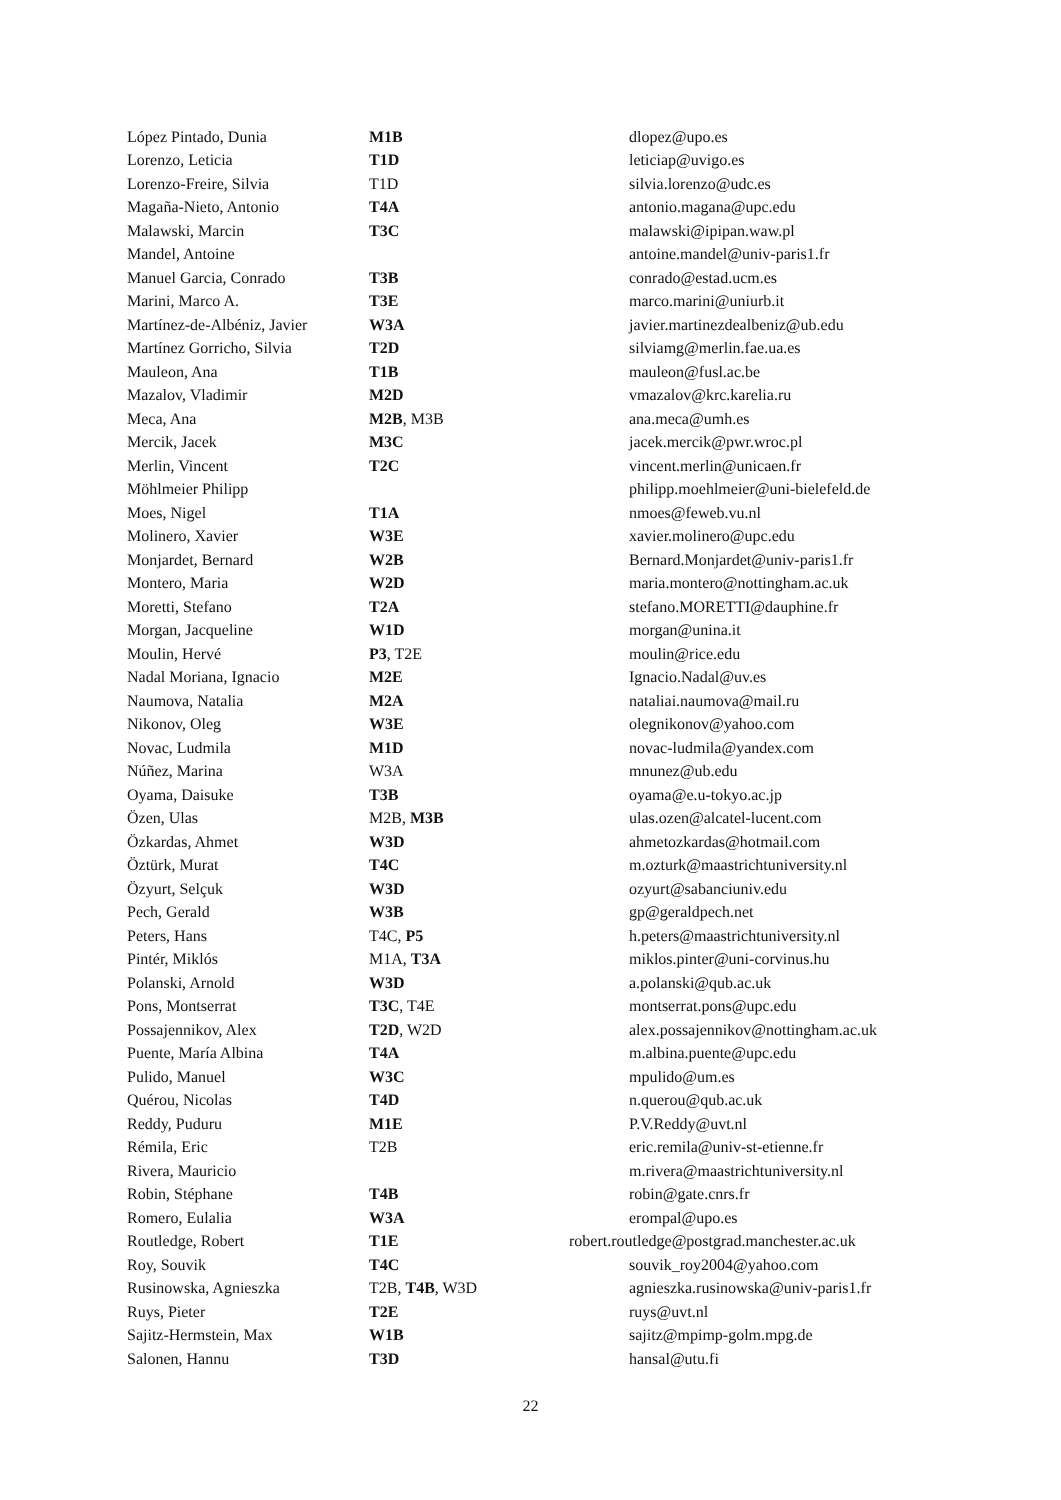| López Pintado, Dunia | M1B | dlopez@upo.es |
| Lorenzo, Leticia | T1D | leticiap@uvigo.es |
| Lorenzo-Freire, Silvia | T1D | silvia.lorenzo@udc.es |
| Magaña-Nieto, Antonio | T4A | antonio.magana@upc.edu |
| Malawski, Marcin | T3C | malawski@ipipan.waw.pl |
| Mandel, Antoine | | antoine.mandel@univ-paris1.fr |
| Manuel Garcia, Conrado | T3B | conrado@estad.ucm.es |
| Marini, Marco A. | T3E | marco.marini@uniurb.it |
| Martínez-de-Albéniz, Javier | W3A | javier.martinezdealbeniz@ub.edu |
| Martínez Gorricho, Silvia | T2D | silviamg@merlin.fae.ua.es |
| Mauleon, Ana | T1B | mauleon@fusl.ac.be |
| Mazalov, Vladimir | M2D | vmazalov@krc.karelia.ru |
| Meca, Ana | M2B , M3B | ana.meca@umh.es |
| Mercik, Jacek | M3C | jacek.mercik@pwr.wroc.pl |
| Merlin, Vincent | T2C | vincent.merlin@unicaen.fr |
| Möhlmeier Philipp | | philipp.moehlmeier@uni-bielefeld.de |
| Moes, Nigel | T1A | nmoes@feweb.vu.nl |
| Molinero, Xavier | W3E | xavier.molinero@upc.edu |
| Monjardet, Bernard | W2B | Bernard.Monjardet@univ-paris1.fr |
| Montero, Maria | W2D | maria.montero@nottingham.ac.uk |
| Moretti, Stefano | T2A | stefano.MORETTI@dauphine.fr |
| Morgan, Jacqueline | W1D | morgan@unina.it |
| Moulin, Hervé | P3 , T2E | moulin@rice.edu |
| Nadal Moriana, Ignacio | M2E | Ignacio.Nadal@uv.es |
| Naumova, Natalia | M2A | nataliai.naumova@mail.ru |
| Nikonov, Oleg | W3E | olegnikonov@yahoo.com |
| Novac, Ludmila | M1D | novac-ludmila@yandex.com |
| Núñez, Marina | W3A | mnunez@ub.edu |
| Oyama, Daisuke | T3B | oyama@e.u-tokyo.ac.jp |
| Özen, Ulas | M2B, M3B | ulas.ozen@alcatel-lucent.com |
| Özkardas, Ahmet | W3D | ahmetozkardas@hotmail.com |
| Öztürk, Murat | T4C | m.ozturk@maastrichtuniversity.nl |
| Özyurt, Selçuk | W3D | ozyurt@sabanciuniv.edu |
| Pech, Gerald | W3B | gp@geraldpech.net |
| Peters, Hans | T4C, P5 | h.peters@maastrichtuniversity.nl |
| Pintér, Miklós | M1A, T3A | miklos.pinter@uni-corvinus.hu |
| Polanski, Arnold | W3D | a.polanski@qub.ac.uk |
| Pons, Montserrat | T3C , T4E | montserrat.pons@upc.edu |
| Possajennikov, Alex | T2D , W2D | alex.possajennikov@nottingham.ac.uk |
| Puente, María Albina | T4A | m.albina.puente@upc.edu |
| Pulido, Manuel | W3C | mpulido@um.es |
| Quérou, Nicolas | T4D | n.querou@qub.ac.uk |
| Reddy, Puduru | M1E | P.V.Reddy@uvt.nl |
| Rémila, Eric | T2B | eric.remila@univ-st-etienne.fr |
| Rivera, Mauricio | | m.rivera@maastrichtuniversity.nl |
| Robin, Stéphane | T4B | robin@gate.cnrs.fr |
| Romero, Eulalia | W3A | erompal@upo.es |
| Routledge, Robert | T1E | robert.routledge@postgrad.manchester.ac.uk |
| Roy, Souvik | T4C | souvik_roy2004@yahoo.com |
| Rusinowska, Agnieszka | T2B, T4B , W3D | agnieszka.rusinowska@univ-paris1.fr |
| Ruys, Pieter | T2E | ruys@uvt.nl |
| Sajitz-Hermstein, Max | W1B | sajitz@mpimp-golm.mpg.de |
| Salonen, Hannu | T3D | hansal@utu.fi |
22